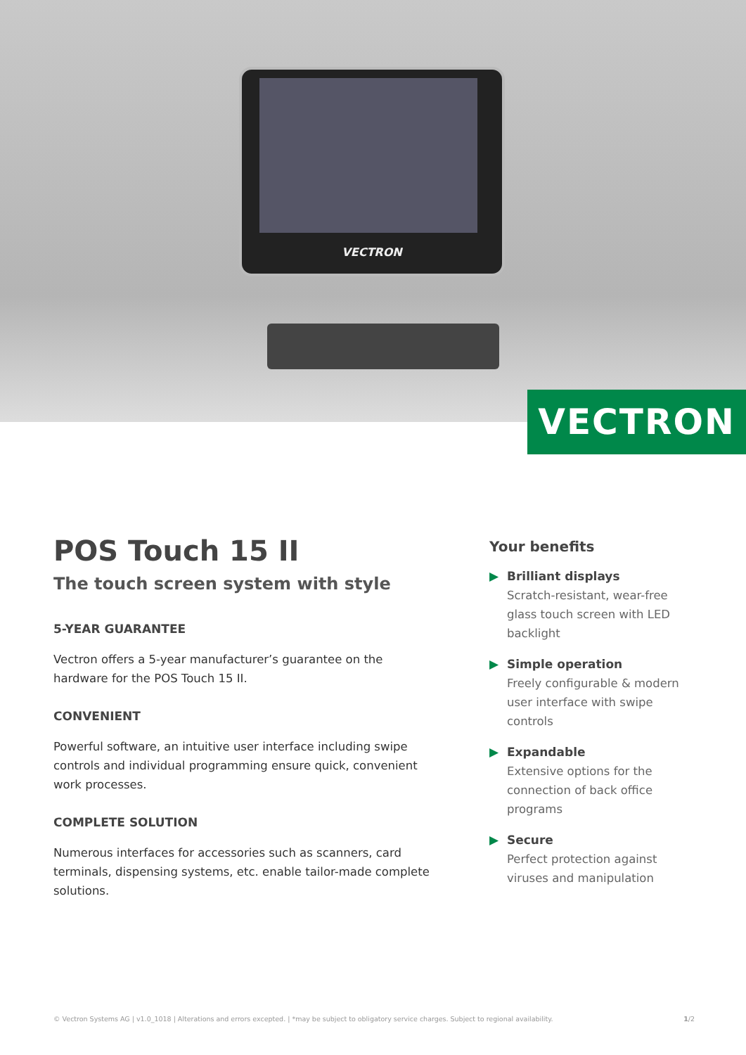VECTRON
VECTRON
POS Touch 15 II
The touch screen system with style
5-YEAR GUARANTEE
Vectron offers a 5-year manufacturer’s guarantee on the hardware for the POS Touch 15 II.
CONVENIENT
Powerful software, an intuitive user interface including swipe controls and individual programming ensure quick, convenient work processes.
COMPLETE SOLUTION
Numerous interfaces for accessories such as scanners, card terminals, dispensing systems, etc. enable tailor-made complete solutions.
Your benefits
▶ Brilliant displays
Scratch-resistant, wear-free glass touch screen with LED backlight
▶ Simple operation
Freely configurable & modern user interface with swipe controls
▶ Expandable
Extensive options for the connection of back office programs
▶ Secure
Perfect protection against viruses and manipulation
© Vectron Systems AG | v1.0_1018 | Alterations and errors excepted. | *may be subject to obligatory service charges. Subject to regional availability. 1/2